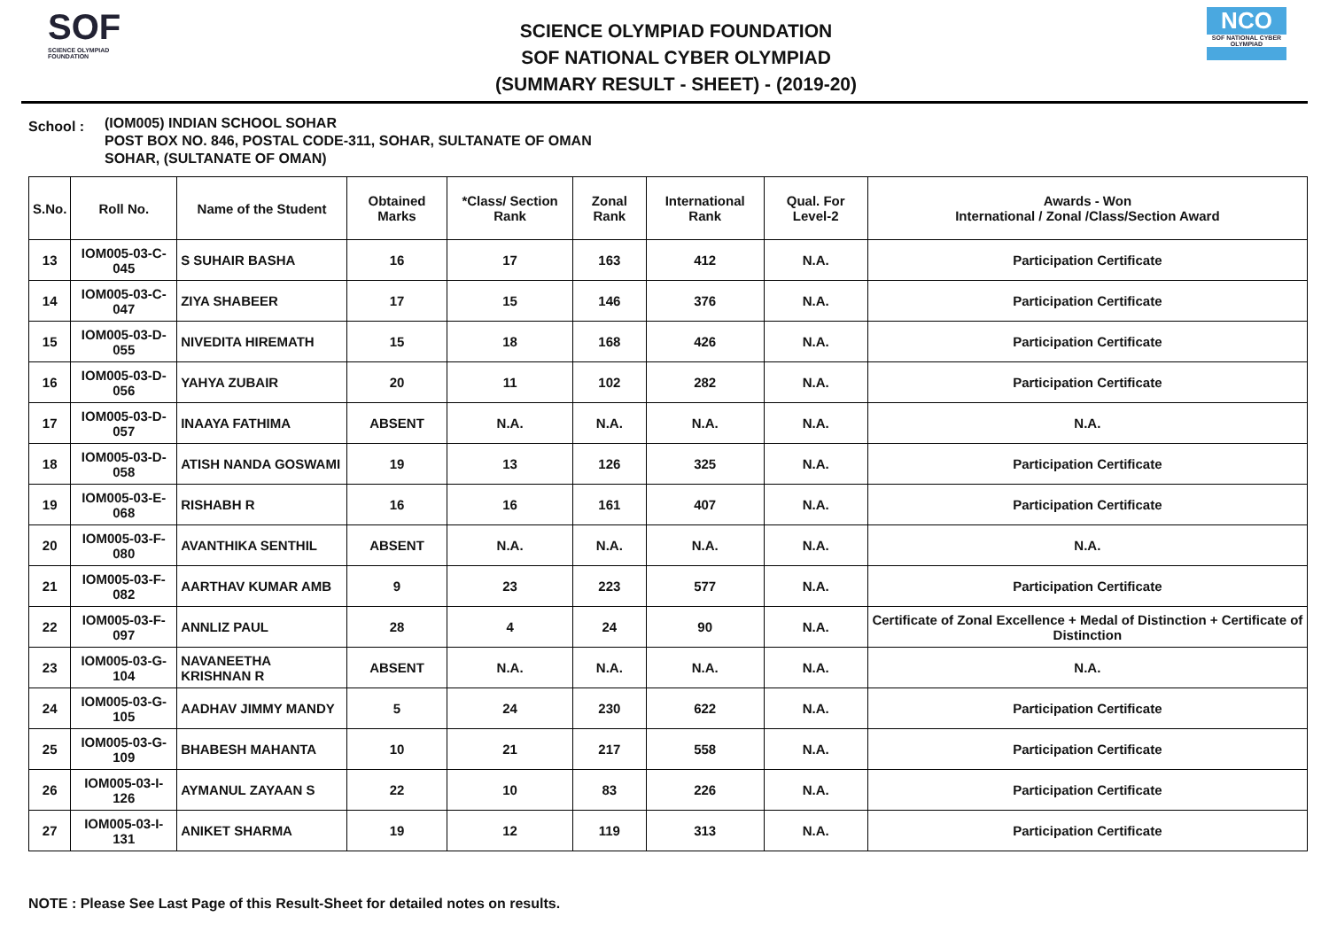SOF
SCIENCE OLYMPIAD FOUNDATION
SCIENCE OLYMPIAD FOUNDATION
SOF NATIONAL CYBER OLYMPIAD
(SUMMARY RESULT - SHEET) - (2019-20)
NCO
SOF NATIONAL CYBER OLYMPIAD
School :
(IOM005) INDIAN SCHOOL SOHAR
POST BOX NO. 846, POSTAL CODE-311, SOHAR, SULTANATE OF OMAN
SOHAR, (SULTANATE OF OMAN)
| S.No. | Roll No. | Name of the Student | Obtained Marks | *Class/ Section Rank | Zonal Rank | International Rank | Qual. For Level-2 | Awards - Won International / Zonal /Class/Section Award |
| --- | --- | --- | --- | --- | --- | --- | --- | --- |
| 13 | IOM005-03-C-045 | S SUHAIR BASHA | 16 | 17 | 163 | 412 | N.A. | Participation Certificate |
| 14 | IOM005-03-C-047 | ZIYA SHABEER | 17 | 15 | 146 | 376 | N.A. | Participation Certificate |
| 15 | IOM005-03-D-055 | NIVEDITA HIREMATH | 15 | 18 | 168 | 426 | N.A. | Participation Certificate |
| 16 | IOM005-03-D-056 | YAHYA ZUBAIR | 20 | 11 | 102 | 282 | N.A. | Participation Certificate |
| 17 | IOM005-03-D-057 | INAAYA FATHIMA | ABSENT | N.A. | N.A. | N.A. | N.A. | N.A. |
| 18 | IOM005-03-D-058 | ATISH NANDA GOSWAMI | 19 | 13 | 126 | 325 | N.A. | Participation Certificate |
| 19 | IOM005-03-E-068 | RISHABH R | 16 | 16 | 161 | 407 | N.A. | Participation Certificate |
| 20 | IOM005-03-F-080 | AVANTHIKA SENTHIL | ABSENT | N.A. | N.A. | N.A. | N.A. | N.A. |
| 21 | IOM005-03-F-082 | AARTHAV KUMAR AMB | 9 | 23 | 223 | 577 | N.A. | Participation Certificate |
| 22 | IOM005-03-F-097 | ANNLIZ PAUL | 28 | 4 | 24 | 90 | N.A. | Certificate of Zonal Excellence + Medal of Distinction + Certificate of Distinction |
| 23 | IOM005-03-G-104 | NAVANEETHA KRISHNAN R | ABSENT | N.A. | N.A. | N.A. | N.A. | N.A. |
| 24 | IOM005-03-G-105 | AADHAV JIMMY MANDY | 5 | 24 | 230 | 622 | N.A. | Participation Certificate |
| 25 | IOM005-03-G-109 | BHABESH MAHANTA | 10 | 21 | 217 | 558 | N.A. | Participation Certificate |
| 26 | IOM005-03-I-126 | AYMANUL ZAYAAN S | 22 | 10 | 83 | 226 | N.A. | Participation Certificate |
| 27 | IOM005-03-I-131 | ANIKET SHARMA | 19 | 12 | 119 | 313 | N.A. | Participation Certificate |
NOTE : Please See Last Page of this Result-Sheet for detailed notes on results.